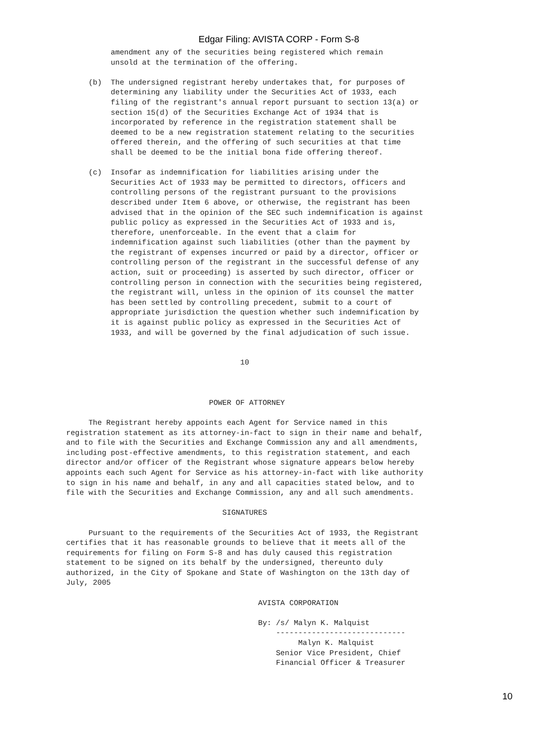Edgar Filing: AVISTA CORP - Form S-8
          amendment any of the securities being registered which remain
          unsold at the termination of the offering.

     (b)  The undersigned registrant hereby undertakes that, for purposes of
          determining any liability under the Securities Act of 1933, each
          filing of the registrant's annual report pursuant to section 13(a) or
          section 15(d) of the Securities Exchange Act of 1934 that is
          incorporated by reference in the registration statement shall be
          deemed to be a new registration statement relating to the securities
          offered therein, and the offering of such securities at that time
          shall be deemed to be the initial bona fide offering thereof.

     (c)  Insofar as indemnification for liabilities arising under the
          Securities Act of 1933 may be permitted to directors, officers and
          controlling persons of the registrant pursuant to the provisions
          described under Item 6 above, or otherwise, the registrant has been
          advised that in the opinion of the SEC such indemnification is against
          public policy as expressed in the Securities Act of 1933 and is,
          therefore, unenforceable. In the event that a claim for
          indemnification against such liabilities (other than the payment by
          the registrant of expenses incurred or paid by a director, officer or
          controlling person of the registrant in the successful defense of any
          action, suit or proceeding) is asserted by such director, officer or
          controlling person in connection with the securities being registered,
          the registrant will, unless in the opinion of its counsel the matter
          has been settled by controlling precedent, submit to a court of
          appropriate jurisdiction the question whether such indemnification by
          it is against public policy as expressed in the Securities Act of
          1933, and will be governed by the final adjudication of such issue.


                                       10



                                POWER OF ATTORNEY

     The Registrant hereby appoints each Agent for Service named in this
registration statement as its attorney-in-fact to sign in their name and behalf,
and to file with the Securities and Exchange Commission any and all amendments,
including post-effective amendments, to this registration statement, and each
director and/or officer of the Registrant whose signature appears below hereby
appoints each such Agent for Service as his attorney-in-fact with like authority
to sign in his name and behalf, in any and all capacities stated below, and to
file with the Securities and Exchange Commission, any and all such amendments.

                                   SIGNATURES

     Pursuant to the requirements of the Securities Act of 1933, the Registrant
certifies that it has reasonable grounds to believe that it meets all of the
requirements for filing on Form S-8 and has duly caused this registration
statement to be signed on its behalf by the undersigned, thereunto duly
authorized, in the City of Spokane and State of Washington on the 13th day of
July, 2005

                                           AVISTA CORPORATION

                                           By: /s/ Malyn K. Malquist
                                               -----------------------------
                                                    Malyn K. Malquist
                                               Senior Vice President, Chief
                                               Financial Officer & Treasurer
10